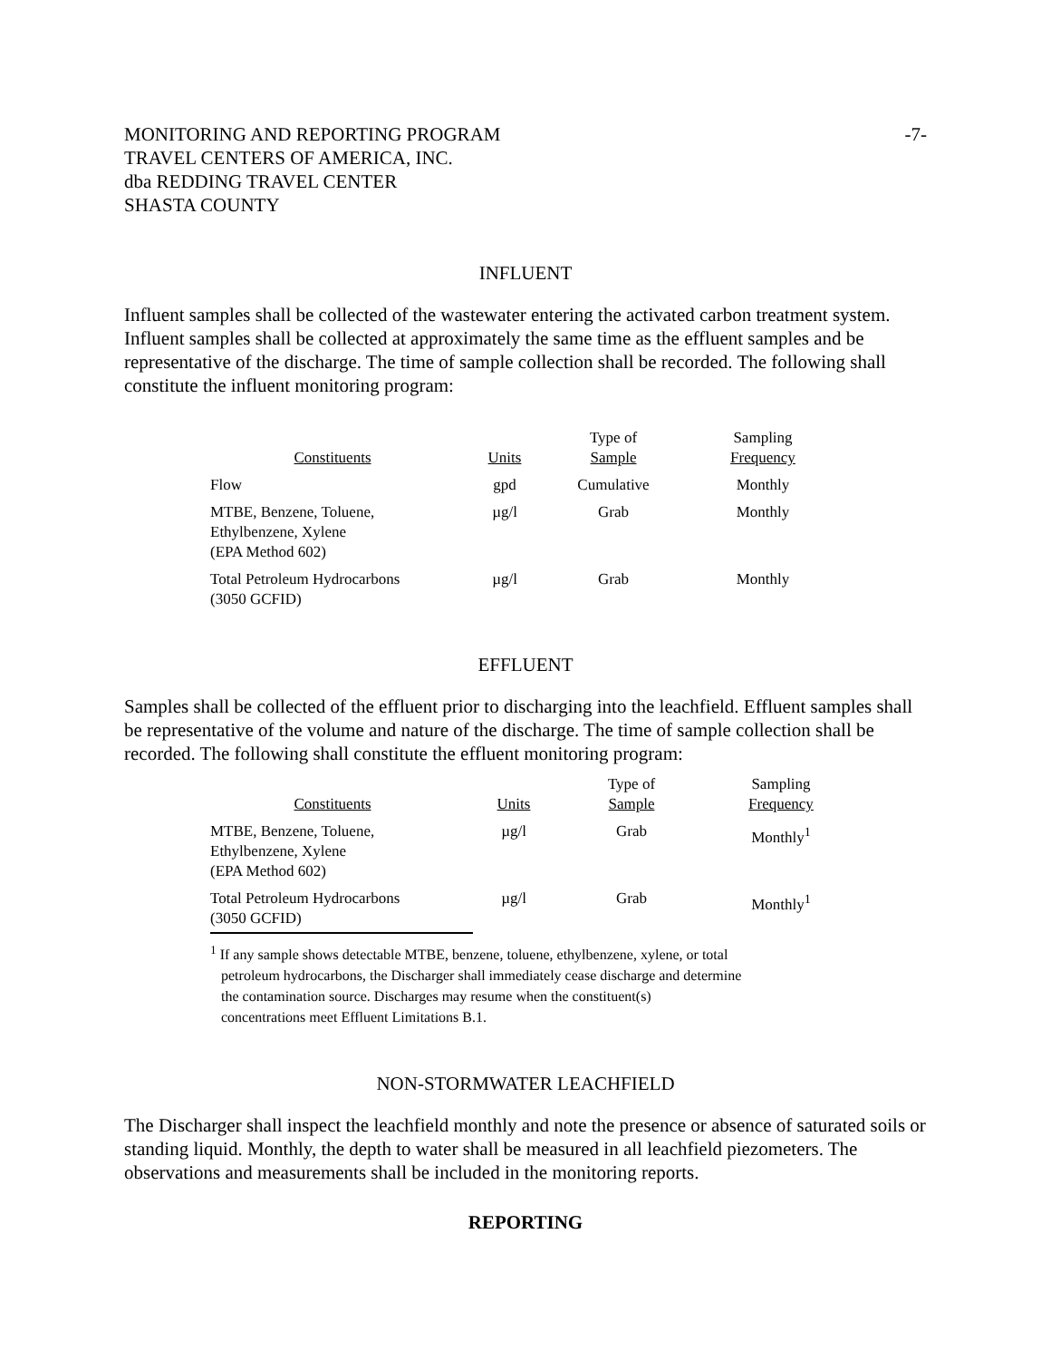MONITORING AND REPORTING PROGRAM
TRAVEL CENTERS OF AMERICA, INC.
dba REDDING TRAVEL CENTER
SHASTA COUNTY
-7-
INFLUENT
Influent samples shall be collected of the wastewater entering the activated carbon treatment system. Influent samples shall be collected at approximately the same time as the effluent samples and be representative of the discharge. The time of sample collection shall be recorded. The following shall constitute the influent monitoring program:
| Constituents | Units | Type of Sample | Sampling Frequency |
| --- | --- | --- | --- |
| Flow | gpd | Cumulative | Monthly |
| MTBE, Benzene, Toluene, Ethylbenzene, Xylene (EPA Method 602) | µg/l | Grab | Monthly |
| Total Petroleum Hydrocarbons (3050 GCFID) | µg/l | Grab | Monthly |
EFFLUENT
Samples shall be collected of the effluent prior to discharging into the leachfield. Effluent samples shall be representative of the volume and nature of the discharge. The time of sample collection shall be recorded. The following shall constitute the effluent monitoring program:
| Constituents | Units | Type of Sample | Sampling Frequency |
| --- | --- | --- | --- |
| MTBE, Benzene, Toluene, Ethylbenzene, Xylene (EPA Method 602) | µg/l | Grab | Monthly<sup>1</sup> |
| Total Petroleum Hydrocarbons (3050 GCFID) | µg/l | Grab | Monthly<sup>1</sup> |
<sup>1</sup> If any sample shows detectable MTBE, benzene, toluene, ethylbenzene, xylene, or total
petroleum hydrocarbons, the Discharger shall immediately cease discharge and determine
the contamination source. Discharges may resume when the constituent(s)
concentrations meet Effluent Limitations B.1.
NON-STORMWATER LEACHFIELD
The Discharger shall inspect the leachfield monthly and note the presence or absence of saturated soils or standing liquid. Monthly, the depth to water shall be measured in all leachfield piezometers. The observations and measurements shall be included in the monitoring reports.
REPORTING